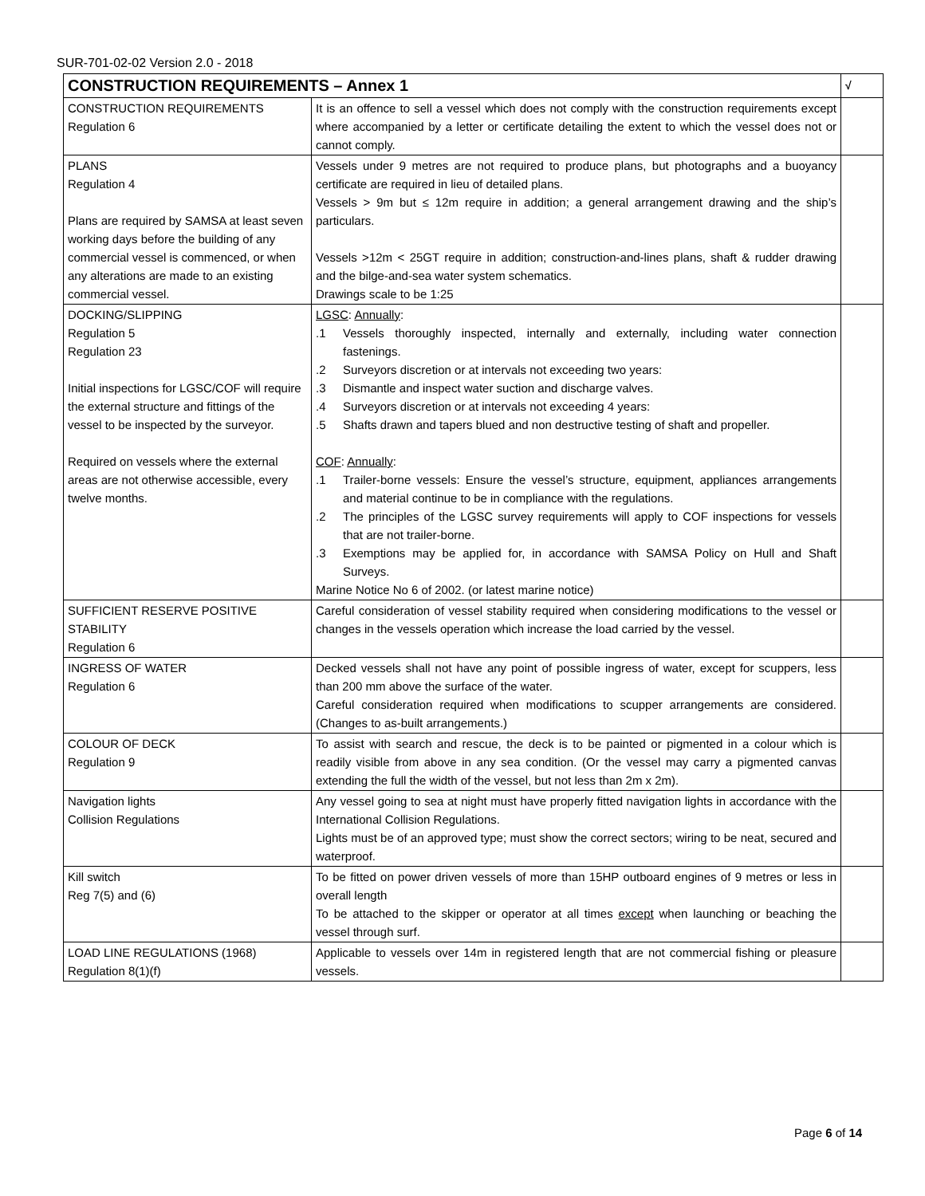SUR-701-02-02 Version 2.0 - 2018
| CONSTRUCTION REQUIREMENTS – Annex 1 | | √ |
| --- | --- | --- |
| CONSTRUCTION REQUIREMENTS Regulation 6 | It is an offence to sell a vessel which does not comply with the construction requirements except where accompanied by a letter or certificate detailing the extent to which the vessel does not or cannot comply. | |
| PLANS Regulation 4 Plans are required by SAMSA at least seven working days before the building of any commercial vessel is commenced, or when any alterations are made to an existing commercial vessel. | Vessels under 9 metres are not required to produce plans, but photographs and a buoyancy certificate are required in lieu of detailed plans. Vessels > 9m but ≤ 12m require in addition; a general arrangement drawing and the ship’s particulars. Vessels >12m < 25GT require in addition; construction-and-lines plans, shaft & rudder drawing and the bilge-and-sea water system schematics. Drawings scale to be 1:25 | |
| DOCKING/SLIPPING Regulation 5 Regulation 23 Initial inspections for LGSC/COF will require the external structure and fittings of the vessel to be inspected by the surveyor. Required on vessels where the external areas are not otherwise accessible, every twelve months. | LGSC : Annually : .1 Vessels thoroughly inspected, internally and externally, including water connection fastenings. .2 Surveyors discretion or at intervals not exceeding two years: .3 Dismantle and inspect water suction and discharge valves. .4 Surveyors discretion or at intervals not exceeding 4 years: .5 Shafts drawn and tapers blued and non destructive testing of shaft and propeller. COF : Annually : .1 Trailer-borne vessels: Ensure the vessel’s structure, equipment, appliances arrangements and material continue to be in compliance with the regulations. .2 The principles of the LGSC survey requirements will apply to COF inspections for vessels that are not trailer-borne. .3 Exemptions may be applied for, in accordance with SAMSA Policy on Hull and Shaft Surveys. Marine Notice No 6 of 2002. (or latest marine notice) | |
| SUFFICIENT RESERVE POSITIVE STABILITY Regulation 6 | Careful consideration of vessel stability required when considering modifications to the vessel or changes in the vessels operation which increase the load carried by the vessel. | |
| INGRESS OF WATER Regulation 6 | Decked vessels shall not have any point of possible ingress of water, except for scuppers, less than 200 mm above the surface of the water. Careful consideration required when modifications to scupper arrangements are considered. (Changes to as-built arrangements.) | |
| COLOUR OF DECK Regulation 9 | To assist with search and rescue, the deck is to be painted or pigmented in a colour which is readily visible from above in any sea condition. (Or the vessel may carry a pigmented canvas extending the full the width of the vessel, but not less than 2m x 2m). | |
| Navigation lights Collision Regulations | Any vessel going to sea at night must have properly fitted navigation lights in accordance with the International Collision Regulations. Lights must be of an approved type; must show the correct sectors; wiring to be neat, secured and waterproof. | |
| Kill switch Reg 7(5) and (6) | To be fitted on power driven vessels of more than 15HP outboard engines of 9 metres or less in overall length To be attached to the skipper or operator at all times except when launching or beaching the vessel through surf. | |
| LOAD LINE REGULATIONS (1968) Regulation 8(1)(f) | Applicable to vessels over 14m in registered length that are not commercial fishing or pleasure vessels. | |
Page 6 of 14